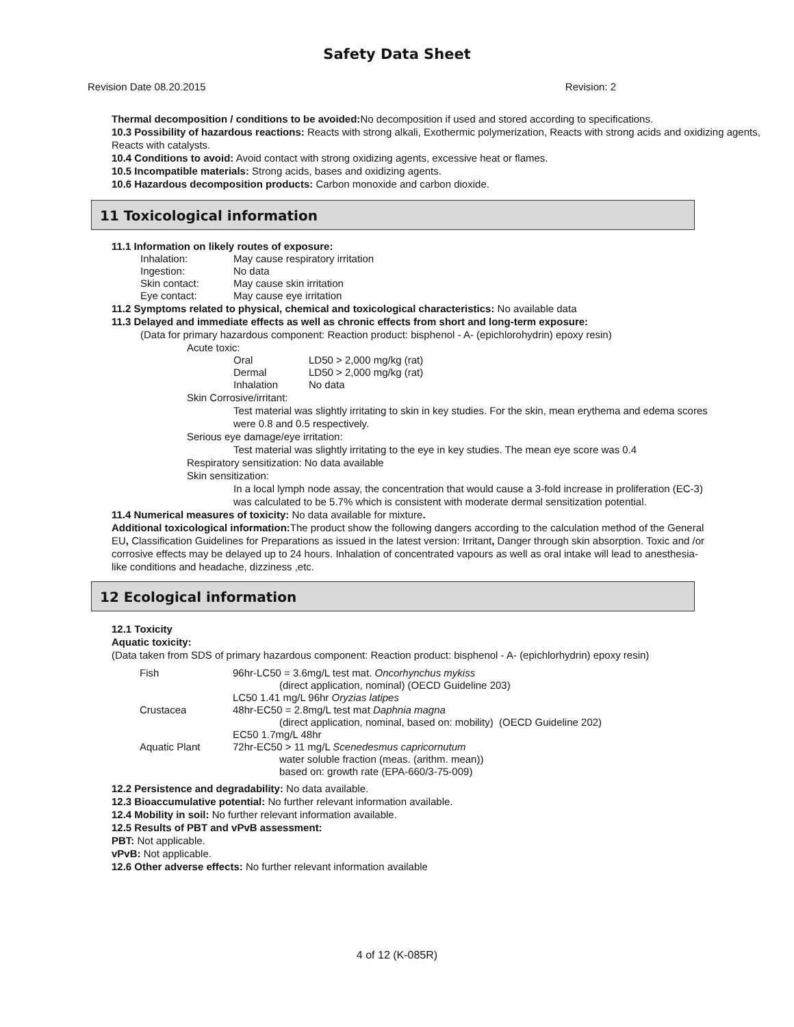Safety Data Sheet
Revision Date 08.20.2015 Revision: 2
Thermal decomposition / conditions to be avoided: No decomposition if used and stored according to specifications.
10.3 Possibility of hazardous reactions: Reacts with strong alkali, Exothermic polymerization, Reacts with strong acids and oxidizing agents, Reacts with catalysts.
10.4 Conditions to avoid: Avoid contact with strong oxidizing agents, excessive heat or flames.
10.5 Incompatible materials: Strong acids, bases and oxidizing agents.
10.6 Hazardous decomposition products: Carbon monoxide and carbon dioxide.
11 Toxicological information
11.1 Information on likely routes of exposure:
| Inhalation: | May cause respiratory irritation |
| Ingestion: | No data |
| Skin contact: | May cause skin irritation |
| Eye contact: | May cause eye irritation |
11.2 Symptoms related to physical, chemical and toxicological characteristics: No available data
11.3 Delayed and immediate effects as well as chronic effects from short and long-term exposure:
(Data for primary hazardous component: Reaction product: bisphenol - A- (epichlorohydrin) epoxy resin)
Acute toxic:
| Oral | LD50 > 2,000 mg/kg (rat) |
| Dermal | LD50 > 2,000 mg/kg (rat) |
| Inhalation | No data |
Skin Corrosive/irritant:
Test material was slightly irritating to skin in key studies. For the skin, mean erythema and edema scores were 0.8 and 0.5 respectively.
Serious eye damage/eye irritation:
Test material was slightly irritating to the eye in key studies. The mean eye score was 0.4
Respiratory sensitization: No data available
Skin sensitization:
In a local lymph node assay, the concentration that would cause a 3-fold increase in proliferation (EC-3) was calculated to be 5.7% which is consistent with moderate dermal sensitization potential.
11.4 Numerical measures of toxicity: No data available for mixture.
Additional toxicological information: The product show the following dangers according to the calculation method of the General EU, Classification Guidelines for Preparations as issued in the latest version: Irritant, Danger through skin absorption. Toxic and /or corrosive effects may be delayed up to 24 hours. Inhalation of concentrated vapours as well as oral intake will lead to anesthesia-like conditions and headache, dizziness ,etc.
12 Ecological information
12.1 Toxicity
Aquatic toxicity:
(Data taken from SDS of primary hazardous component: Reaction product: bisphenol - A- (epichlorhydrin) epoxy resin)
| Fish | 96hr-LC50 = 3.6mg/L test mat. Oncorhynchus mykiss (direct application, nominal) (OECD Guideline 203) LC50 1.41 mg/L 96hr Oryzias latipes |
| Crustacea | 48hr-EC50 = 2.8mg/L test mat Daphnia magna (direct application, nominal, based on: mobility) (OECD Guideline 202) EC50 1.7mg/L 48hr |
| Aquatic Plant | 72hr-EC50 > 11 mg/L Scenedesmus capricornutum water soluble fraction (meas. (arithm. mean)) based on: growth rate (EPA-660/3-75-009) |
12.2 Persistence and degradability: No data available.
12.3 Bioaccumulative potential: No further relevant information available.
12.4 Mobility in soil: No further relevant information available.
12.5 Results of PBT and vPvB assessment:
PBT: Not applicable.
vPvB: Not applicable.
12.6 Other adverse effects: No further relevant information available
4 of 12 (K-085R)